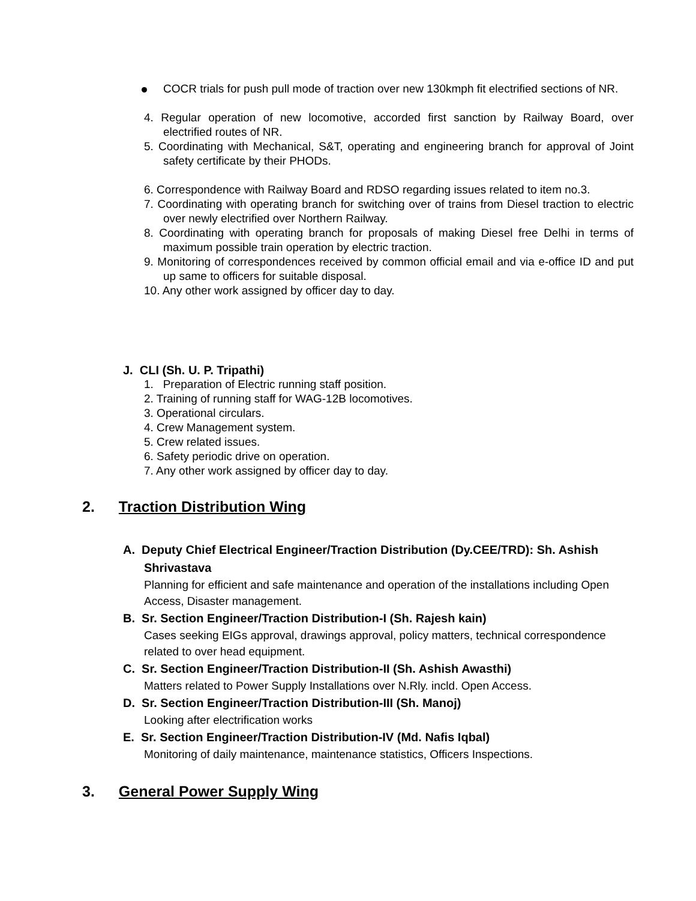COCR trials for push pull mode of traction over new 130kmph fit electrified sections of NR.
4. Regular operation of new locomotive, accorded first sanction by Railway Board, over electrified routes of NR.
5. Coordinating with Mechanical, S&T, operating and engineering branch for approval of Joint safety certificate by their PHODs.
6. Correspondence with Railway Board and RDSO regarding issues related to item no.3.
7. Coordinating with operating branch for switching over of trains from Diesel traction to electric over newly electrified over Northern Railway.
8. Coordinating with operating branch for proposals of making Diesel free Delhi in terms of maximum possible train operation by electric traction.
9. Monitoring of correspondences received by common official email and via e-office ID and put up same to officers for suitable disposal.
10. Any other work assigned by officer day to day.
J. CLI (Sh. U. P. Tripathi)
1. Preparation of Electric running staff position.
2. Training of running staff for WAG-12B locomotives.
3. Operational circulars.
4. Crew Management system.
5. Crew related issues.
6. Safety periodic drive on operation.
7. Any other work assigned by officer day to day.
2. Traction Distribution Wing
A. Deputy Chief Electrical Engineer/Traction Distribution (Dy.CEE/TRD): Sh. Ashish Shrivastava
Planning for efficient and safe maintenance and operation of the installations including Open Access, Disaster management.
B. Sr. Section Engineer/Traction Distribution-I (Sh. Rajesh kain)
Cases seeking EIGs approval, drawings approval, policy matters, technical correspondence related to over head equipment.
C. Sr. Section Engineer/Traction Distribution-II (Sh. Ashish Awasthi)
Matters related to Power Supply Installations over N.Rly. incld. Open Access.
D. Sr. Section Engineer/Traction Distribution-III (Sh. Manoj)
Looking after electrification works
E. Sr. Section Engineer/Traction Distribution-IV (Md. Nafis Iqbal)
Monitoring of daily maintenance, maintenance statistics, Officers Inspections.
3. General Power Supply Wing